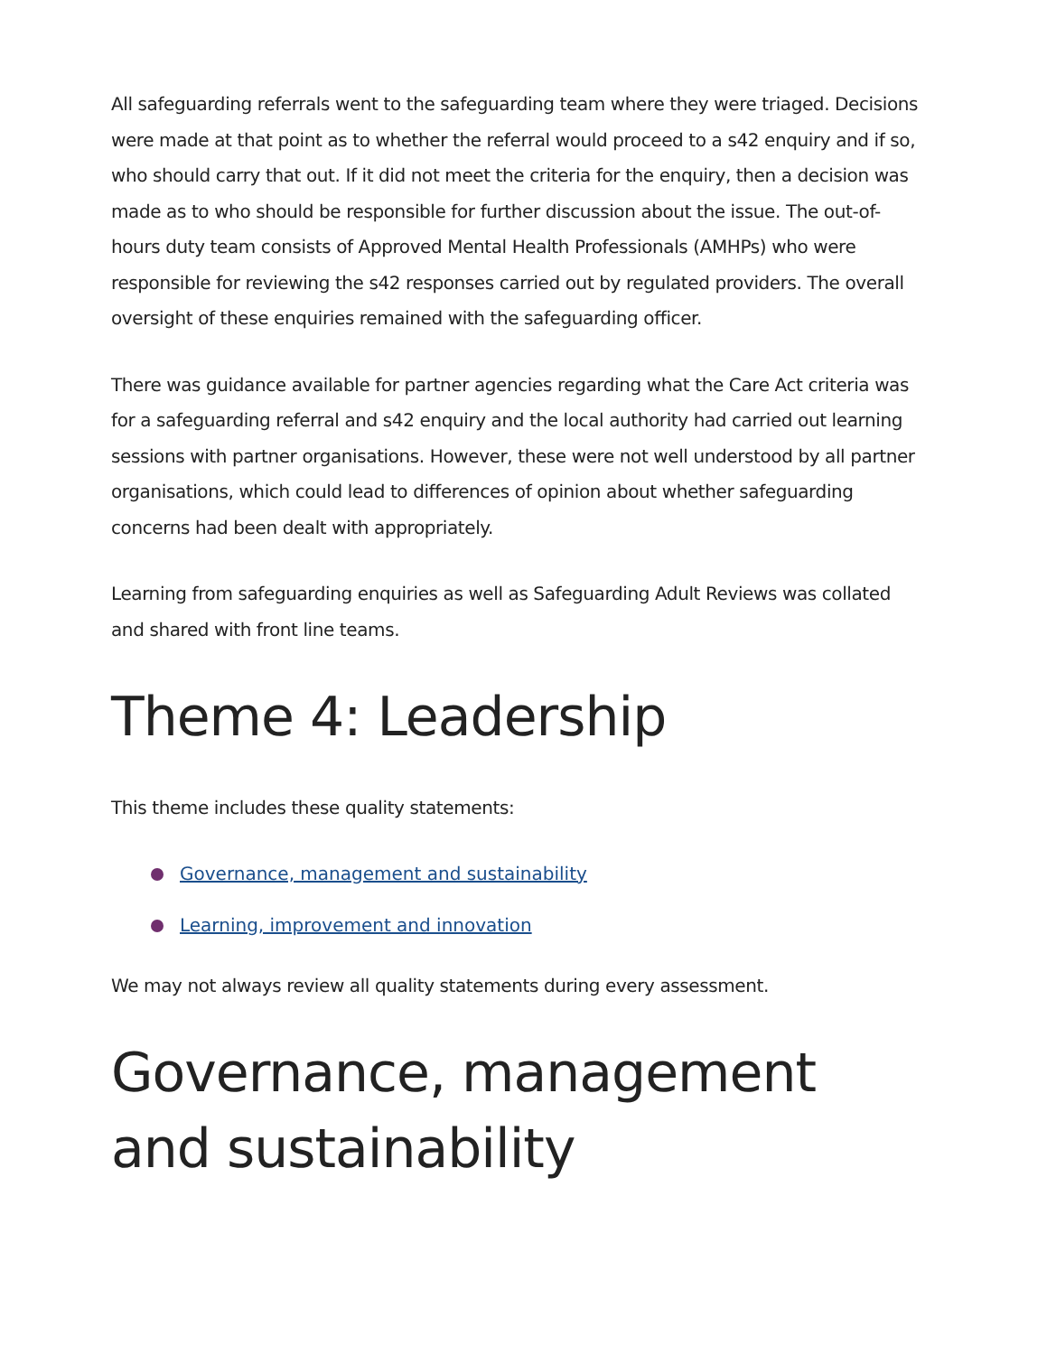All safeguarding referrals went to the safeguarding team where they were triaged. Decisions were made at that point as to whether the referral would proceed to a s42 enquiry and if so, who should carry that out. If it did not meet the criteria for the enquiry, then a decision was made as to who should be responsible for further discussion about the issue. The out-of-hours duty team consists of Approved Mental Health Professionals (AMHPs) who were responsible for reviewing the s42 responses carried out by regulated providers. The overall oversight of these enquiries remained with the safeguarding officer.
There was guidance available for partner agencies regarding what the Care Act criteria was for a safeguarding referral and s42 enquiry and the local authority had carried out learning sessions with partner organisations. However, these were not well understood by all partner organisations, which could lead to differences of opinion about whether safeguarding concerns had been dealt with appropriately.
Learning from safeguarding enquiries as well as Safeguarding Adult Reviews was collated and shared with front line teams.
Theme 4: Leadership
This theme includes these quality statements:
Governance, management and sustainability
Learning, improvement and innovation
We may not always review all quality statements during every assessment.
Governance, management and sustainability